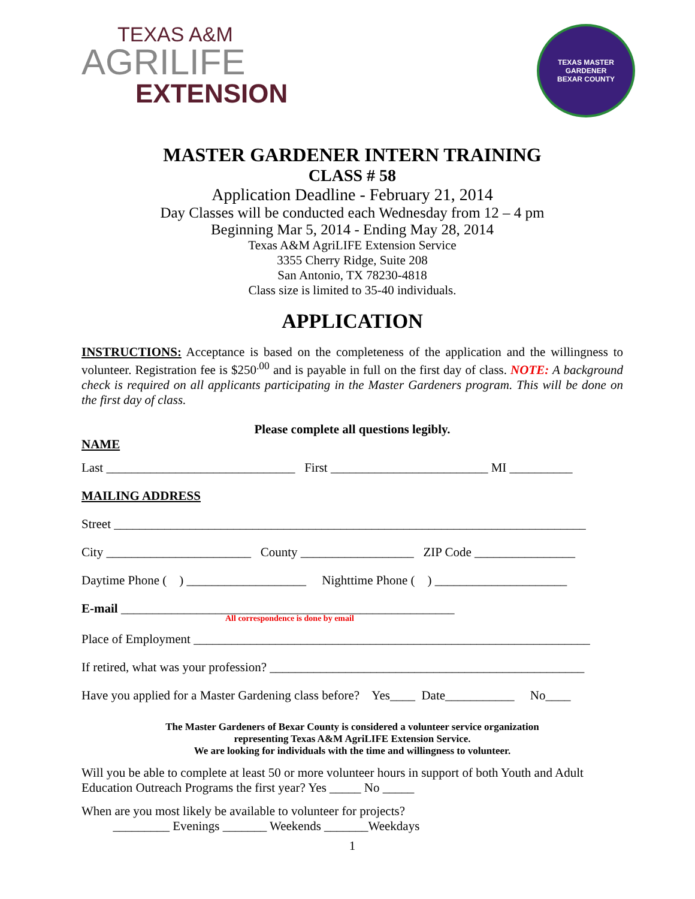TEXAS A&M
AGRILIFE
EXTENSION
TEXAS MASTER GARDENER
BEXAR COUNTY
MASTER GARDENER INTERN TRAINING
CLASS # 58
Application Deadline - February 21, 2014
Day Classes will be conducted each Wednesday from 12 – 4 pm
Beginning Mar 5, 2014 - Ending May 28, 2014
Texas A&M AgriLIFE Extension Service
3355 Cherry Ridge, Suite 208
San Antonio, TX 78230-4818
Class size is limited to 35-40 individuals.
APPLICATION
INSTRUCTIONS: Acceptance is based on the completeness of the application and the willingness to volunteer. Registration fee is $250<sup>.00</sup> and is payable in full on the first day of class. NOTE: A background check is required on all applicants participating in the Master Gardeners program. This will be done on the first day of class.
Please complete all questions legibly.
NAME
Last ______________________________ First _________________________ MI __________
MAILING ADDRESS
Street ___________________________________________________________________________
City _______________________ County __________________ ZIP Code ________________
Daytime Phone ( ) ___________________ Nighttime Phone ( ) _____________________
E-mail _____________________________________________________
All correspondence is done by email
Place of Employment _______________________________________________________________
If retired, what was your profession? __________________________________________________
Have you applied for a Master Gardening class before? Yes____ Date___________ No____
The Master Gardeners of Bexar County is considered a volunteer service organization
representing Texas A&M AgriLIFE Extension Service.
We are looking for individuals with the time and willingness to volunteer.
Will you be able to complete at least 50 or more volunteer hours in support of both Youth and Adult Education Outreach Programs the first year? Yes _____ No _____
When are you most likely be available to volunteer for projects?
_________ Evenings _______ Weekends _______Weekdays
1